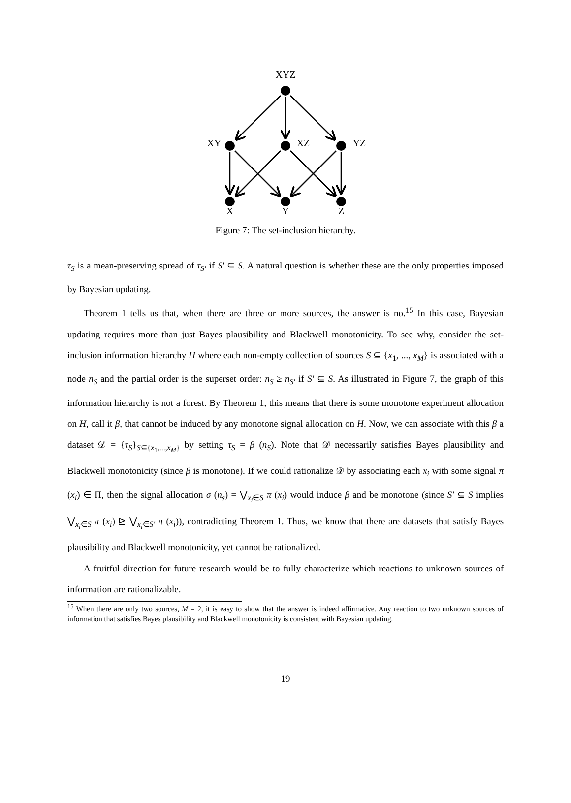XYZ
XY
XZ
YZ
X
Y
Z
Figure 7: The set-inclusion hierarchy.
τ<sub>S</sub> is a mean-preserving spread of τ<sub>S′</sub> if S′ ⊆ S. A natural question is whether these are the only properties imposed by Bayesian updating.
Theorem 1 tells us that, when there are three or more sources, the answer is no.<sup>15</sup> In this case, Bayesian updating requires more than just Bayes plausibility and Blackwell monotonicity. To see why, consider the set-inclusion information hierarchy H where each non-empty collection of sources S ⊆ {x<sub>1</sub>, ..., x<sub>M</sub>} is associated with a node n<sub>S</sub> and the partial order is the superset order: n<sub>S</sub> ≥ n<sub>S′</sub> if S′ ⊆ S. As illustrated in Figure 7, the graph of this information hierarchy is not a forest. By Theorem 1, this means that there is some monotone experiment allocation on H, call it β, that cannot be induced by any monotone signal allocation on H. Now, we can associate with this β a dataset 𝒟 = {τ<sub>S</sub>}<sub>S⊆{x<sub>1</sub>,...,x<sub>M</sub>}</sub> by setting τ<sub>S</sub> = β (n<sub>S</sub>). Note that 𝒟 necessarily satisfies Bayes plausibility and Blackwell monotonicity (since β is monotone). If we could rationalize 𝒟 by associating each x<sub>i</sub> with some signal π (x<sub>i</sub>) ∈ Π, then the signal allocation σ (n<sub>s</sub>) = ⋁<sub>x<sub>i</sub>∈S</sub> π (x<sub>i</sub>) would induce β and be monotone (since S′ ⊆ S implies ⋁<sub>x<sub>i</sub>∈S</sub> π (x<sub>i</sub>) ⊵ ⋁<sub>x<sub>i</sub>∈S′</sub> π (x<sub>i</sub>)), contradicting Theorem 1. Thus, we know that there are datasets that satisfy Bayes plausibility and Blackwell monotonicity, yet cannot be rationalized.
A fruitful direction for future research would be to fully characterize which reactions to unknown sources of information are rationalizable.
<sup>15</sup> When there are only two sources, M = 2, it is easy to show that the answer is indeed affirmative. Any reaction to two unknown sources of information that satisfies Bayes plausibility and Blackwell monotonicity is consistent with Bayesian updating.
19